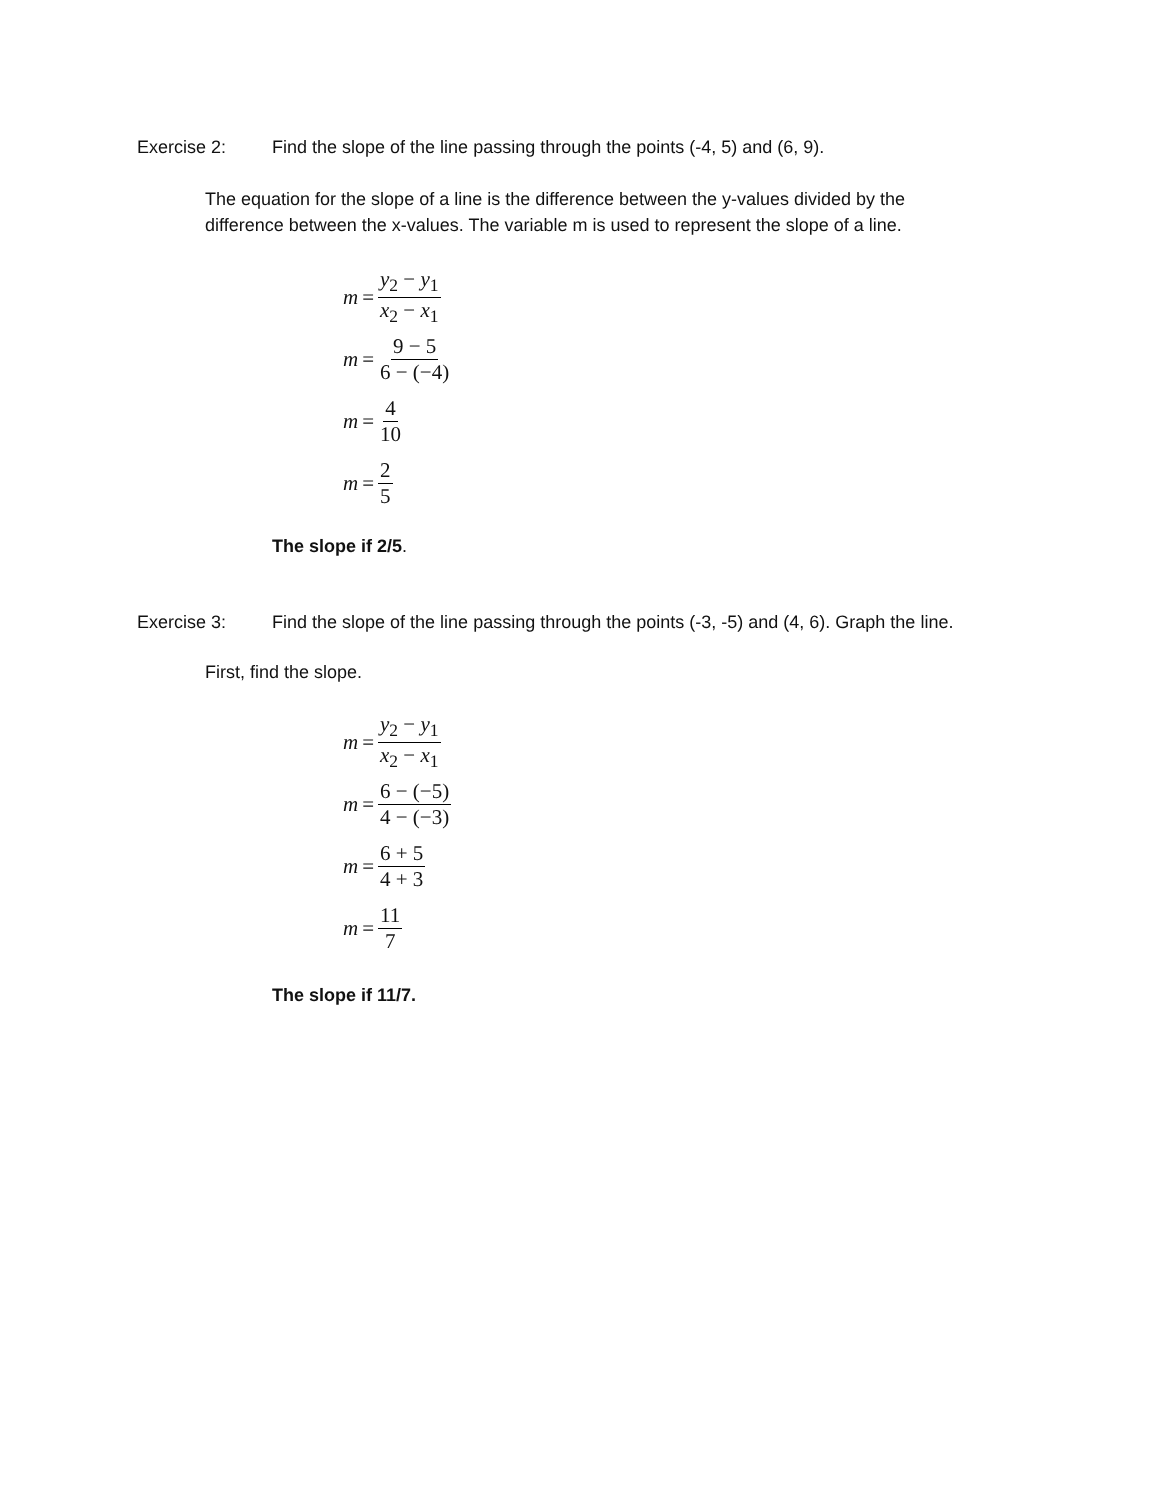Exercise 2: Find the slope of the line passing through the points (-4, 5) and (6, 9).
The equation for the slope of a line is the difference between the y-values divided by the difference between the x-values. The variable m is used to represent the slope of a line.
m = y<sub>2</sub> − y<sub>1</sub> x<sub>2</sub> − x<sub>1</sub>
m = 9 − 5 6 − (−4)
m = 4 10
m = 2 5
The slope if 2/5.
Exercise 3: Find the slope of the line passing through the points (-3, -5) and (4, 6). Graph the line.
First, find the slope.
m = y<sub>2</sub> − y<sub>1</sub> x<sub>2</sub> − x<sub>1</sub>
m = 6 − (−5) 4 − (−3)
m = 6 + 5 4 + 3
m = 11 7
The slope if 11/7.